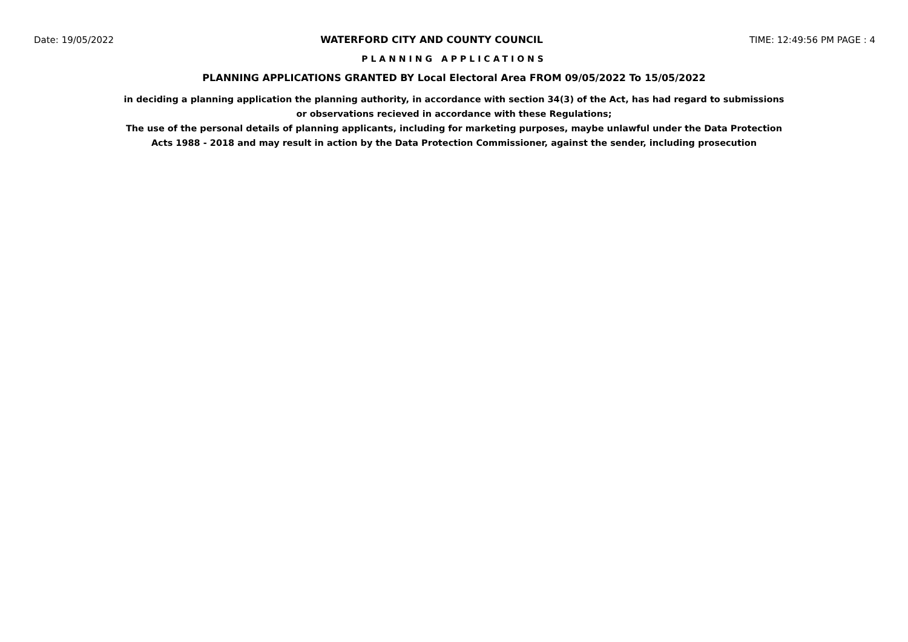Date: 19/05/2022 WATERFORD CITY AND COUNTY COUNCIL TIME: 12:49:56 PM PAGE : 4
PLANNING APPLICATIONS
PLANNING APPLICATIONS GRANTED BY Local Electoral Area FROM 09/05/2022 To 15/05/2022
in deciding a planning application the planning authority, in accordance with section 34(3) of the Act, has had regard to submissions
or observations recieved in accordance with these Regulations;
The use of the personal details of planning applicants, including for marketing purposes, maybe unlawful under the Data Protection
Acts 1988 - 2018 and may result in action by the Data Protection Commissioner, against the sender, including prosecution